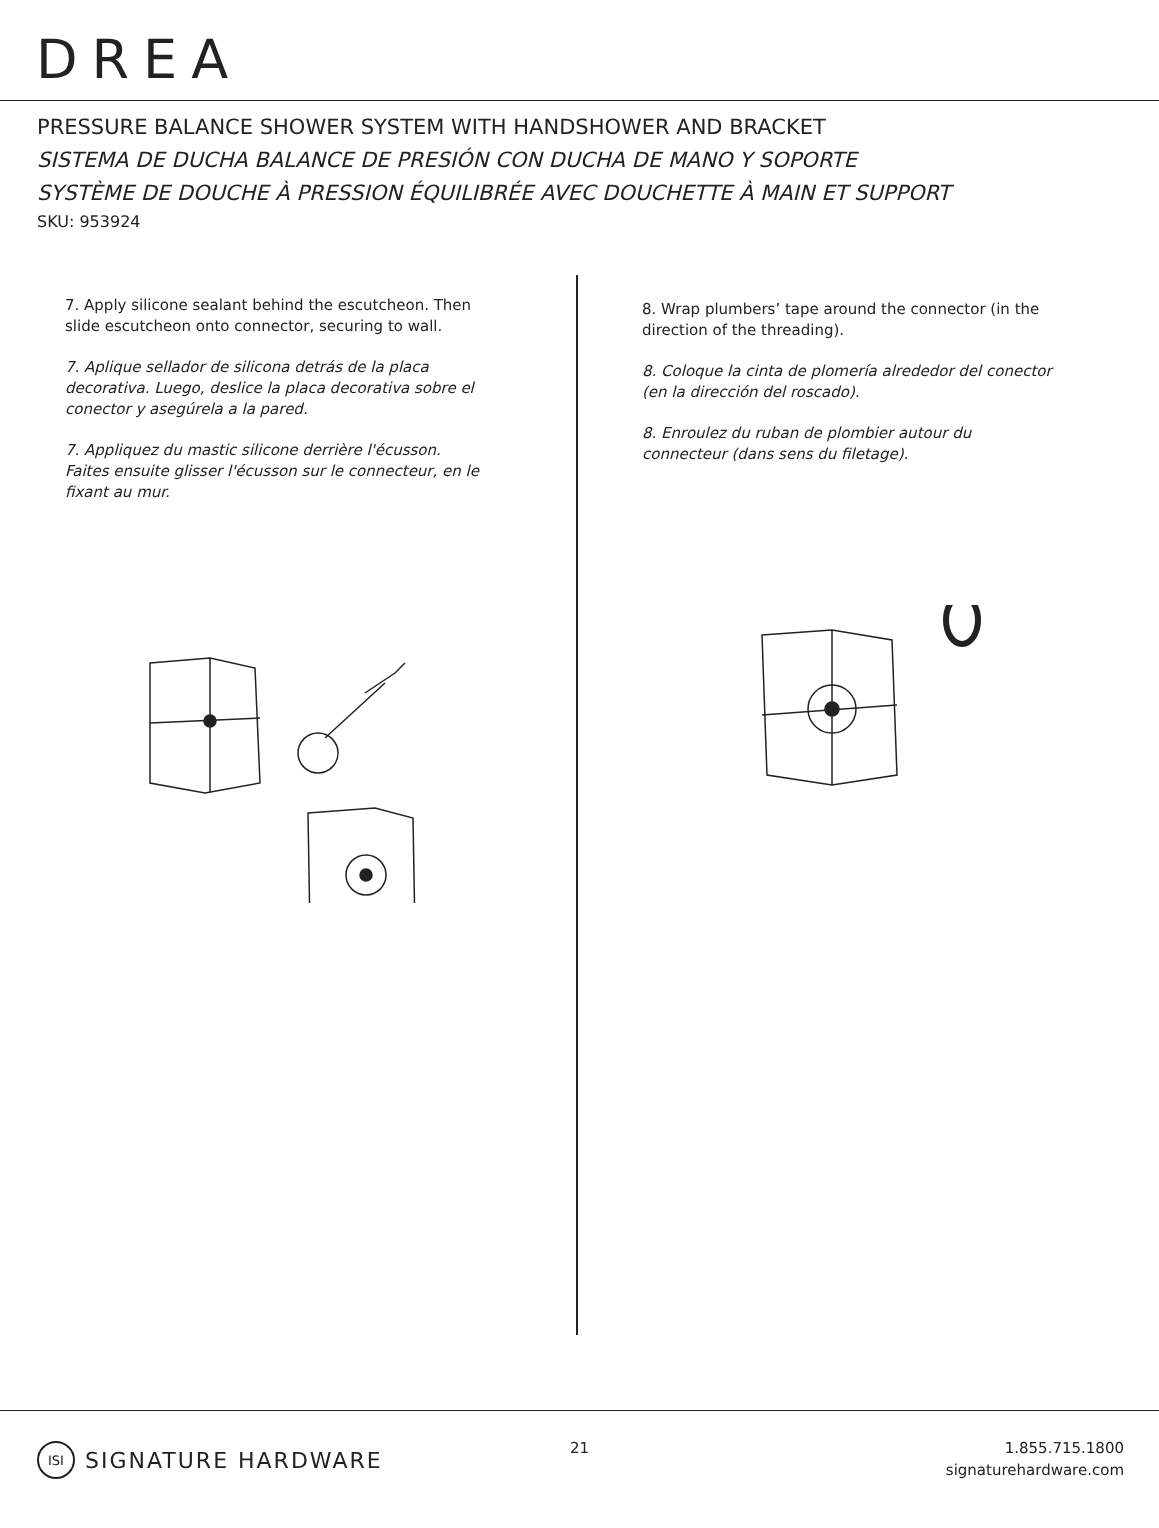DREA
PRESSURE BALANCE SHOWER SYSTEM WITH HANDSHOWER AND BRACKET
SISTEMA DE DUCHA BALANCE DE PRESIÓN CON DUCHA DE MANO Y SOPORTE
SYSTÈME DE DOUCHE À PRESSION ÉQUILIBRÉE AVEC DOUCHETTE À MAIN ET SUPPORT
SKU: 953924
7. Apply silicone sealant behind the escutcheon. Then slide escutcheon onto connector, securing to wall.
7. Aplique sellador de silicona detrás de la placa decorativa. Luego, deslice la placa decorativa sobre el conector y asegúrela a la pared.
7. Appliquez du mastic silicone derrière l'écusson. Faites ensuite glisser l'écusson sur le connecteur, en le fixant au mur.
8. Wrap plumbers’ tape around the connector (in the direction of the threading).
8. Coloque la cinta de plomería alrededor del conector (en la dirección del roscado).
8. Enroulez du ruban de plombier autour du connecteur (dans sens du filetage).
ISI SIGNATURE HARDWARE 21
1.855.715.1800
signaturehardware.com